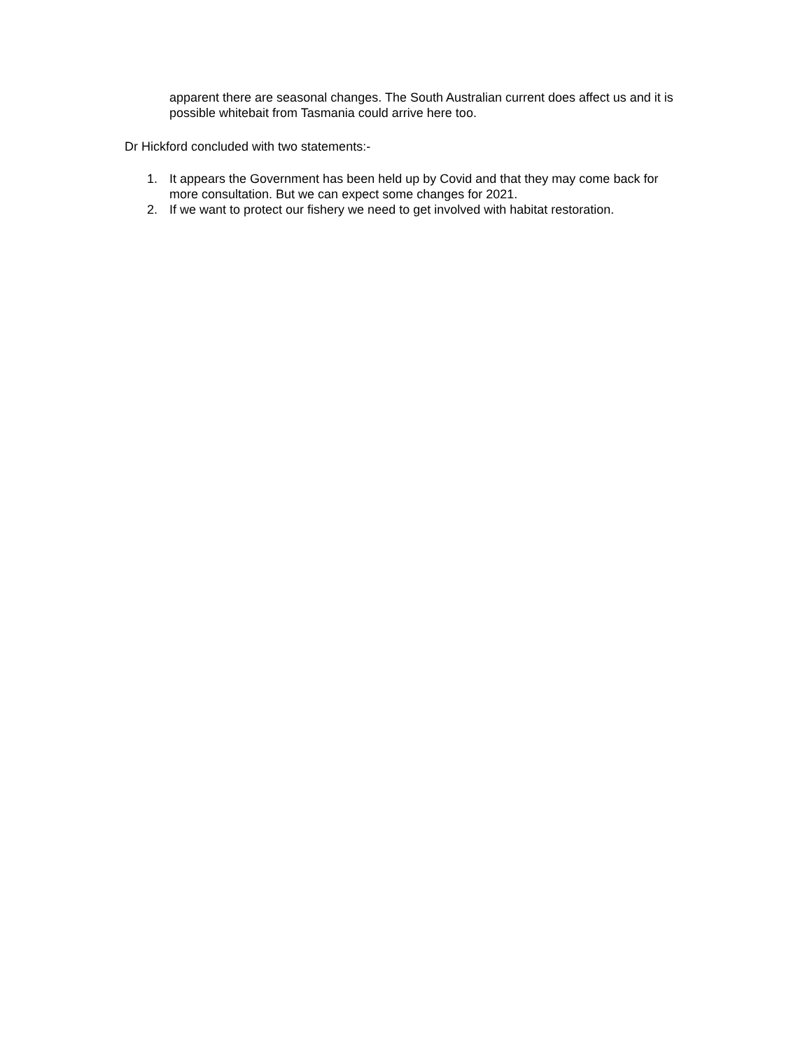apparent there are seasonal changes. The South Australian current does affect us and it is possible whitebait from Tasmania could arrive here too.
Dr Hickford concluded with two statements:-
1. It appears the Government has been held up by Covid and that they may come back for more consultation. But we can expect some changes for 2021.
2. If we want to protect our fishery we need to get involved with habitat restoration.